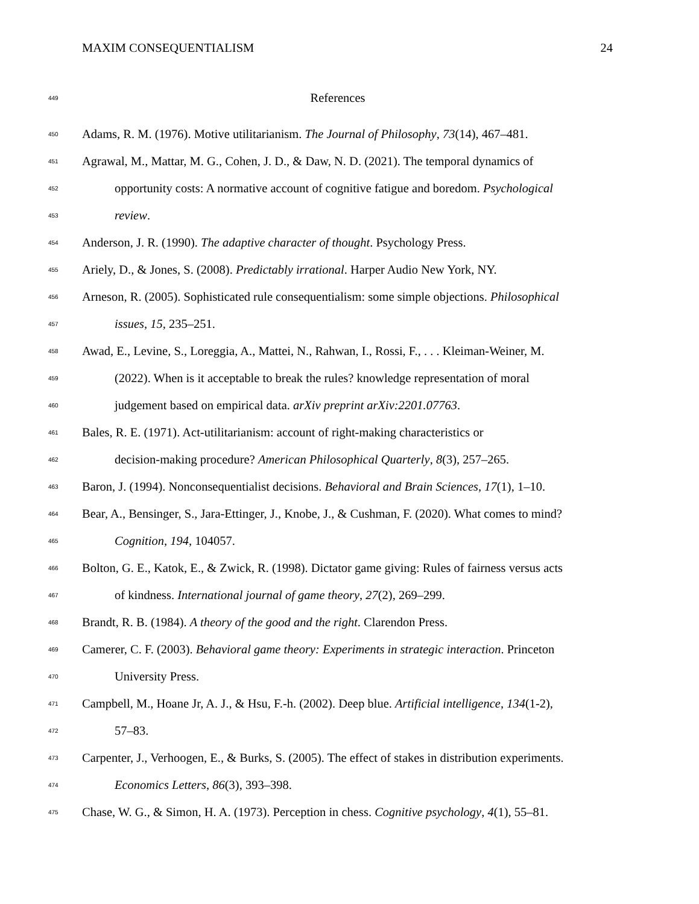MAXIM CONSEQUENTIALISM 24
449 References
450 Adams, R. M. (1976). Motive utilitarianism. The Journal of Philosophy, 73(14), 467–481.
451 Agrawal, M., Mattar, M. G., Cohen, J. D., & Daw, N. D. (2021). The temporal dynamics of
452 opportunity costs: A normative account of cognitive fatigue and boredom. Psychological
453 review.
454 Anderson, J. R. (1990). The adaptive character of thought. Psychology Press.
455 Ariely, D., & Jones, S. (2008). Predictably irrational. Harper Audio New York, NY.
456 Arneson, R. (2005). Sophisticated rule consequentialism: some simple objections. Philosophical
457 issues, 15, 235–251.
458 Awad, E., Levine, S., Loreggia, A., Mattei, N., Rahwan, I., Rossi, F., . . . Kleiman-Weiner, M.
459 (2022). When is it acceptable to break the rules? knowledge representation of moral
460 judgement based on empirical data. arXiv preprint arXiv:2201.07763.
461 Bales, R. E. (1971). Act-utilitarianism: account of right-making characteristics or
462 decision-making procedure? American Philosophical Quarterly, 8(3), 257–265.
463 Baron, J. (1994). Nonconsequentialist decisions. Behavioral and Brain Sciences, 17(1), 1–10.
464 Bear, A., Bensinger, S., Jara-Ettinger, J., Knobe, J., & Cushman, F. (2020). What comes to mind?
465 Cognition, 194, 104057.
466 Bolton, G. E., Katok, E., & Zwick, R. (1998). Dictator game giving: Rules of fairness versus acts
467 of kindness. International journal of game theory, 27(2), 269–299.
468 Brandt, R. B. (1984). A theory of the good and the right. Clarendon Press.
469 Camerer, C. F. (2003). Behavioral game theory: Experiments in strategic interaction. Princeton
470 University Press.
471 Campbell, M., Hoane Jr, A. J., & Hsu, F.-h. (2002). Deep blue. Artificial intelligence, 134(1-2),
472 57–83.
473 Carpenter, J., Verhoogen, E., & Burks, S. (2005). The effect of stakes in distribution experiments.
474 Economics Letters, 86(3), 393–398.
475 Chase, W. G., & Simon, H. A. (1973). Perception in chess. Cognitive psychology, 4(1), 55–81.